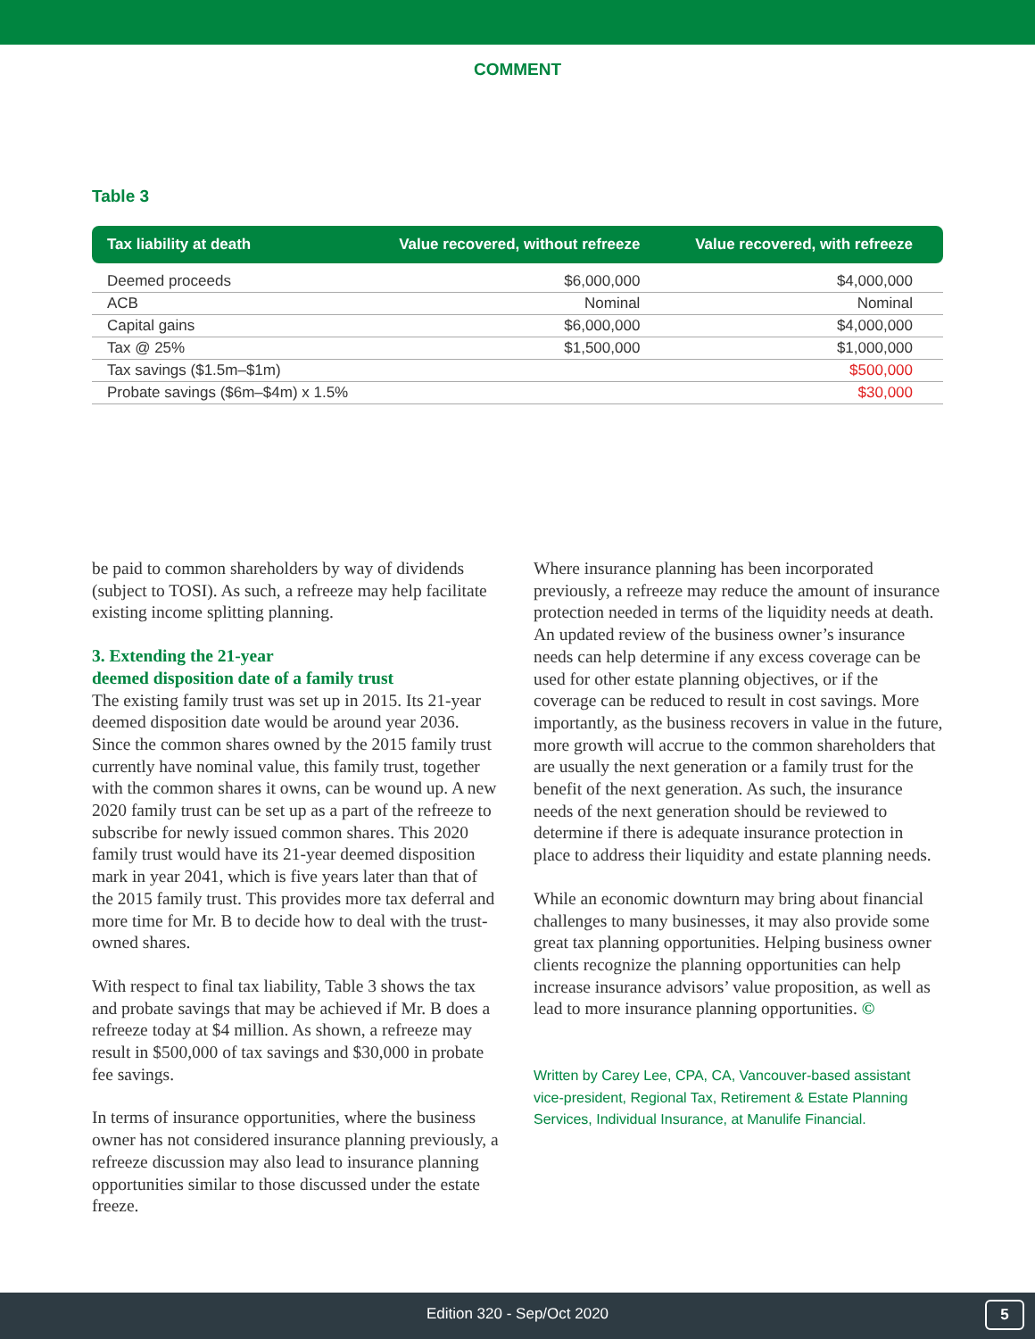COMMENT
Table 3
| Tax liability at death | Value recovered, without refreeze | Value recovered, with refreeze |
| --- | --- | --- |
| Deemed proceeds | $6,000,000 | $4,000,000 |
| ACB | Nominal | Nominal |
| Capital gains | $6,000,000 | $4,000,000 |
| Tax @ 25% | $1,500,000 | $1,000,000 |
| Tax savings ($1.5m–$1m) | | $500,000 |
| Probate savings ($6m–$4m) x 1.5% | | $30,000 |
be paid to common shareholders by way of dividends (subject to TOSI). As such, a refreeze may help facilitate existing income splitting planning.
3. Extending the 21-year
deemed disposition date of a family trust
The existing family trust was set up in 2015. Its 21-year deemed disposition date would be around year 2036. Since the common shares owned by the 2015 family trust currently have nominal value, this family trust, together with the common shares it owns, can be wound up. A new 2020 family trust can be set up as a part of the refreeze to subscribe for newly issued common shares. This 2020 family trust would have its 21-year deemed disposition mark in year 2041, which is five years later than that of the 2015 family trust. This provides more tax deferral and more time for Mr. B to decide how to deal with the trust-owned shares.
With respect to final tax liability, Table 3 shows the tax and probate savings that may be achieved if Mr. B does a refreeze today at $4 million. As shown, a refreeze may result in $500,000 of tax savings and $30,000 in probate fee savings.
In terms of insurance opportunities, where the business owner has not considered insurance planning previously, a refreeze discussion may also lead to insurance planning opportunities similar to those discussed under the estate freeze.
Where insurance planning has been incorporated previously, a refreeze may reduce the amount of insurance protection needed in terms of the liquidity needs at death. An updated review of the business owner’s insurance needs can help determine if any excess coverage can be used for other estate planning objectives, or if the coverage can be reduced to result in cost savings. More importantly, as the business recovers in value in the future, more growth will accrue to the common shareholders that are usually the next generation or a family trust for the benefit of the next generation. As such, the insurance needs of the next generation should be reviewed to determine if there is adequate insurance protection in place to address their liquidity and estate planning needs.
While an economic downturn may bring about financial challenges to many businesses, it may also provide some great tax planning opportunities. Helping business owner clients recognize the planning opportunities can help increase insurance advisors’ value proposition, as well as lead to more insurance planning opportunities. ©
Written by Carey Lee, CPA, CA, Vancouver-based assistant vice-president, Regional Tax, Retirement & Estate Planning Services, Individual Insurance, at Manulife Financial.
Edition 320 - Sep/Oct 2020
5